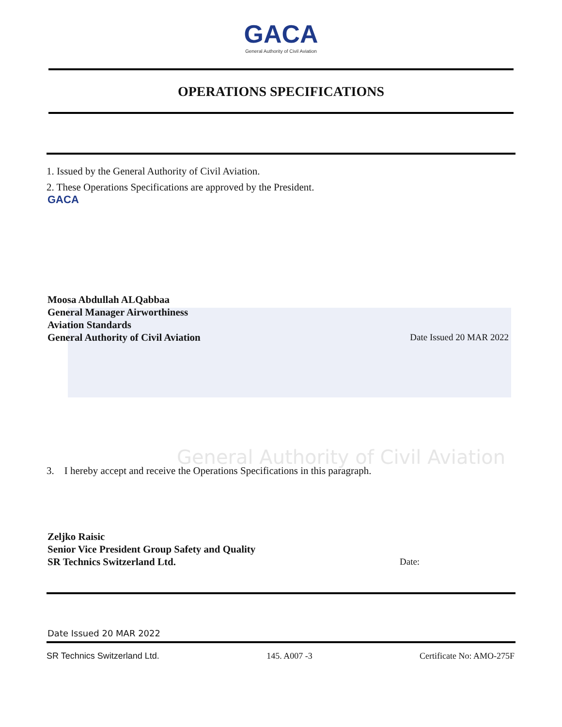General Authority of Civil Aviation
GACA
General Authority of Civil Aviation
OPERATIONS SPECIFICATIONS
1. Issued by the General Authority of Civil Aviation.
2. These Operations Specifications are approved by the President.
GACA
Moosa Abdullah ALQabbaa
General Manager Airworthiness
Aviation Standards
General Authority of Civil Aviation Date Issued 20 MAR 2022
3. I hereby accept and receive the Operations Specifications in this paragraph.
Zeljko Raisic
Senior Vice President Group Safety and Quality
SR Technics Switzerland Ltd. Date:
Date Issued 20 MAR 2022
SR Technics Switzerland Ltd. 145. A007 -3 Certificate No: AMO-275F